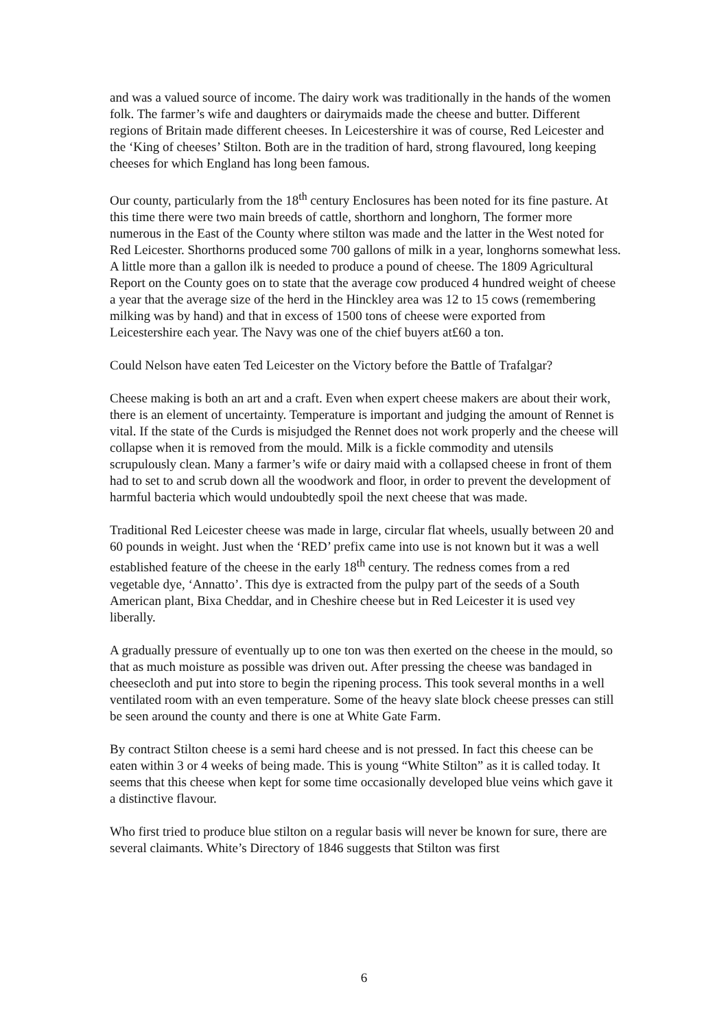and was a valued source of income. The dairy work was traditionally in the hands of the women folk. The farmer’s wife and daughters or dairymaids made the cheese and butter. Different regions of Britain made different cheeses. In Leicestershire it was of course, Red Leicester and the ‘King of cheeses’ Stilton. Both are in the tradition of hard, strong flavoured, long keeping cheeses for which England has long been famous.
Our county, particularly from the 18<sup>th</sup> century Enclosures has been noted for its fine pasture. At this time there were two main breeds of cattle, shorthorn and longhorn, The former more numerous in the East of the County where stilton was made and the latter in the West noted for Red Leicester. Shorthorns produced some 700 gallons of milk in a year, longhorns somewhat less. A little more than a gallon ilk is needed to produce a pound of cheese. The 1809 Agricultural Report on the County goes on to state that the average cow produced 4 hundred weight of cheese a year that the average size of the herd in the Hinckley area was 12 to 15 cows (remembering milking was by hand) and that in excess of 1500 tons of cheese were exported from Leicestershire each year. The Navy was one of the chief buyers at£60 a ton.
Could Nelson have eaten Ted Leicester on the Victory before the Battle of Trafalgar?
Cheese making is both an art and a craft. Even when expert cheese makers are about their work, there is an element of uncertainty. Temperature is important and judging the amount of Rennet is vital. If the state of the Curds is misjudged the Rennet does not work properly and the cheese will collapse when it is removed from the mould. Milk is a fickle commodity and utensils scrupulously clean. Many a farmer’s wife or dairy maid with a collapsed cheese in front of them had to set to and scrub down all the woodwork and floor, in order to prevent the development of harmful bacteria which would undoubtedly spoil the next cheese that was made.
Traditional Red Leicester cheese was made in large, circular flat wheels, usually between 20 and 60 pounds in weight. Just when the ‘RED’ prefix came into use is not known but it was a well established feature of the cheese in the early 18<sup>th</sup> century. The redness comes from a red vegetable dye, ‘Annatto’. This dye is extracted from the pulpy part of the seeds of a South American plant, Bixa Cheddar, and in Cheshire cheese but in Red Leicester it is used vey liberally.
A gradually pressure of eventually up to one ton was then exerted on the cheese in the mould, so that as much moisture as possible was driven out. After pressing the cheese was bandaged in cheesecloth and put into store to begin the ripening process. This took several months in a well ventilated room with an even temperature. Some of the heavy slate block cheese presses can still be seen around the county and there is one at White Gate Farm.
By contract Stilton cheese is a semi hard cheese and is not pressed. In fact this cheese can be eaten within 3 or 4 weeks of being made. This is young “White Stilton” as it is called today. It seems that this cheese when kept for some time occasionally developed blue veins which gave it a distinctive flavour.
Who first tried to produce blue stilton on a regular basis will never be known for sure, there are several claimants. White’s Directory of 1846 suggests that Stilton was first
6